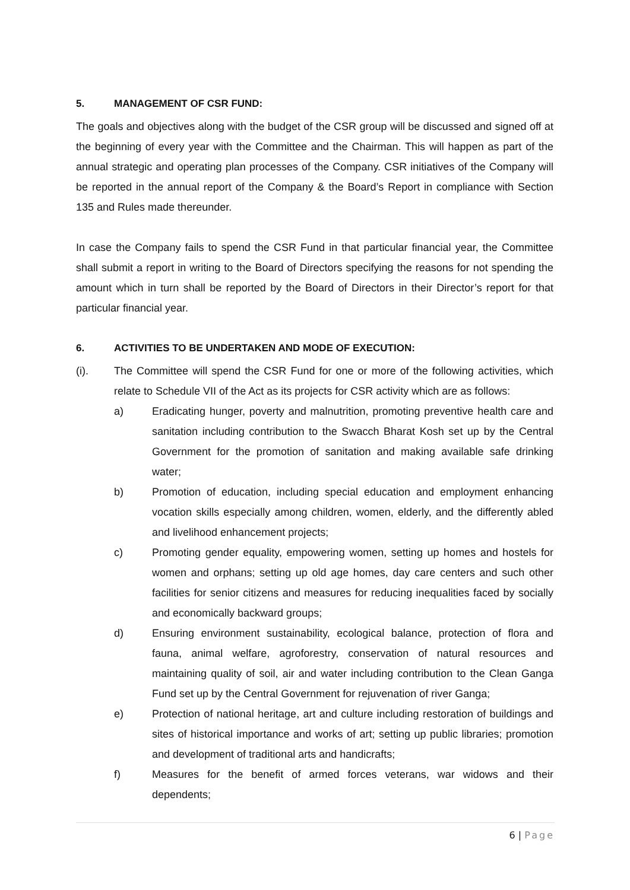5. MANAGEMENT OF CSR FUND:
The goals and objectives along with the budget of the CSR group will be discussed and signed off at the beginning of every year with the Committee and the Chairman. This will happen as part of the annual strategic and operating plan processes of the Company. CSR initiatives of the Company will be reported in the annual report of the Company & the Board’s Report in compliance with Section 135 and Rules made thereunder.
In case the Company fails to spend the CSR Fund in that particular financial year, the Committee shall submit a report in writing to the Board of Directors specifying the reasons for not spending the amount which in turn shall be reported by the Board of Directors in their Director’s report for that particular financial year.
6. ACTIVITIES TO BE UNDERTAKEN AND MODE OF EXECUTION:
(i). The Committee will spend the CSR Fund for one or more of the following activities, which relate to Schedule VII of the Act as its projects for CSR activity which are as follows:
a) Eradicating hunger, poverty and malnutrition, promoting preventive health care and sanitation including contribution to the Swacch Bharat Kosh set up by the Central Government for the promotion of sanitation and making available safe drinking water;
b) Promotion of education, including special education and employment enhancing vocation skills especially among children, women, elderly, and the differently abled and livelihood enhancement projects;
c) Promoting gender equality, empowering women, setting up homes and hostels for women and orphans; setting up old age homes, day care centers and such other facilities for senior citizens and measures for reducing inequalities faced by socially and economically backward groups;
d) Ensuring environment sustainability, ecological balance, protection of flora and fauna, animal welfare, agroforestry, conservation of natural resources and maintaining quality of soil, air and water including contribution to the Clean Ganga Fund set up by the Central Government for rejuvenation of river Ganga;
e) Protection of national heritage, art and culture including restoration of buildings and sites of historical importance and works of art; setting up public libraries; promotion and development of traditional arts and handicrafts;
f) Measures for the benefit of armed forces veterans, war widows and their dependents;
6 | Page